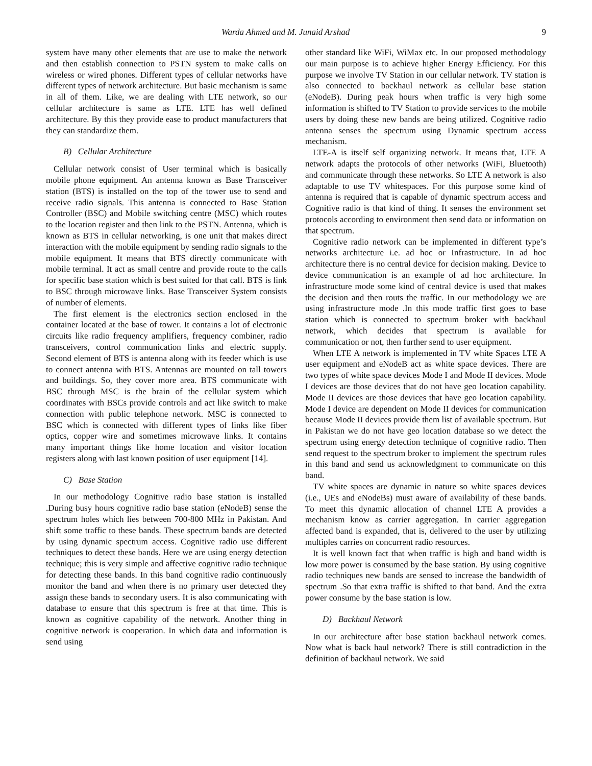Warda Ahmed and M. Junaid Arshad 9
system have many other elements that are use to make the network and then establish connection to PSTN system to make calls on wireless or wired phones. Different types of cellular networks have different types of network architecture. But basic mechanism is same in all of them. Like, we are dealing with LTE network, so our cellular architecture is same as LTE. LTE has well defined architecture. By this they provide ease to product manufacturers that they can standardize them.
B) Cellular Architecture
Cellular network consist of User terminal which is basically mobile phone equipment. An antenna known as Base Transceiver station (BTS) is installed on the top of the tower use to send and receive radio signals. This antenna is connected to Base Station Controller (BSC) and Mobile switching centre (MSC) which routes to the location register and then link to the PSTN. Antenna, which is known as BTS in cellular networking, is one unit that makes direct interaction with the mobile equipment by sending radio signals to the mobile equipment. It means that BTS directly communicate with mobile terminal. It act as small centre and provide route to the calls for specific base station which is best suited for that call. BTS is link to BSC through microwave links. Base Transceiver System consists of number of elements.
The first element is the electronics section enclosed in the container located at the base of tower. It contains a lot of electronic circuits like radio frequency amplifiers, frequency combiner, radio transceivers, control communication links and electric supply. Second element of BTS is antenna along with its feeder which is use to connect antenna with BTS. Antennas are mounted on tall towers and buildings. So, they cover more area. BTS communicate with BSC through MSC is the brain of the cellular system which coordinates with BSCs provide controls and act like switch to make connection with public telephone network. MSC is connected to BSC which is connected with different types of links like fiber optics, copper wire and sometimes microwave links. It contains many important things like home location and visitor location registers along with last known position of user equipment [14].
C) Base Station
In our methodology Cognitive radio base station is installed .During busy hours cognitive radio base station (eNodeB) sense the spectrum holes which lies between 700-800 MHz in Pakistan. And shift some traffic to these bands. These spectrum bands are detected by using dynamic spectrum access. Cognitive radio use different techniques to detect these bands. Here we are using energy detection technique; this is very simple and affective cognitive radio technique for detecting these bands. In this band cognitive radio continuously monitor the band and when there is no primary user detected they assign these bands to secondary users. It is also communicating with database to ensure that this spectrum is free at that time. This is known as cognitive capability of the network. Another thing in cognitive network is cooperation. In which data and information is send using
other standard like WiFi, WiMax etc. In our proposed methodology our main purpose is to achieve higher Energy Efficiency. For this purpose we involve TV Station in our cellular network. TV station is also connected to backhaul network as cellular base station (eNodeB). During peak hours when traffic is very high some information is shifted to TV Station to provide services to the mobile users by doing these new bands are being utilized. Cognitive radio antenna senses the spectrum using Dynamic spectrum access mechanism.
LTE-A is itself self organizing network. It means that, LTE A network adapts the protocols of other networks (WiFi, Bluetooth) and communicate through these networks. So LTE A network is also adaptable to use TV whitespaces. For this purpose some kind of antenna is required that is capable of dynamic spectrum access and Cognitive radio is that kind of thing. It senses the environment set protocols according to environment then send data or information on that spectrum.
Cognitive radio network can be implemented in different type’s networks architecture i.e. ad hoc or Infrastructure. In ad hoc architecture there is no central device for decision making. Device to device communication is an example of ad hoc architecture. In infrastructure mode some kind of central device is used that makes the decision and then routs the traffic. In our methodology we are using infrastructure mode .In this mode traffic first goes to base station which is connected to spectrum broker with backhaul network, which decides that spectrum is available for communication or not, then further send to user equipment.
When LTE A network is implemented in TV white Spaces LTE A user equipment and eNodeB act as white space devices. There are two types of white space devices Mode I and Mode II devices. Mode I devices are those devices that do not have geo location capability. Mode II devices are those devices that have geo location capability. Mode I device are dependent on Mode II devices for communication because Mode II devices provide them list of available spectrum. But in Pakistan we do not have geo location database so we detect the spectrum using energy detection technique of cognitive radio. Then send request to the spectrum broker to implement the spectrum rules in this band and send us acknowledgment to communicate on this band.
TV white spaces are dynamic in nature so white spaces devices (i.e., UEs and eNodeBs) must aware of availability of these bands. To meet this dynamic allocation of channel LTE A provides a mechanism know as carrier aggregation. In carrier aggregation affected band is expanded, that is, delivered to the user by utilizing multiples carries on concurrent radio resources.
It is well known fact that when traffic is high and band width is low more power is consumed by the base station. By using cognitive radio techniques new bands are sensed to increase the bandwidth of spectrum .So that extra traffic is shifted to that band. And the extra power consume by the base station is low.
D) Backhaul Network
In our architecture after base station backhaul network comes. Now what is back haul network? There is still contradiction in the definition of backhaul network. We said